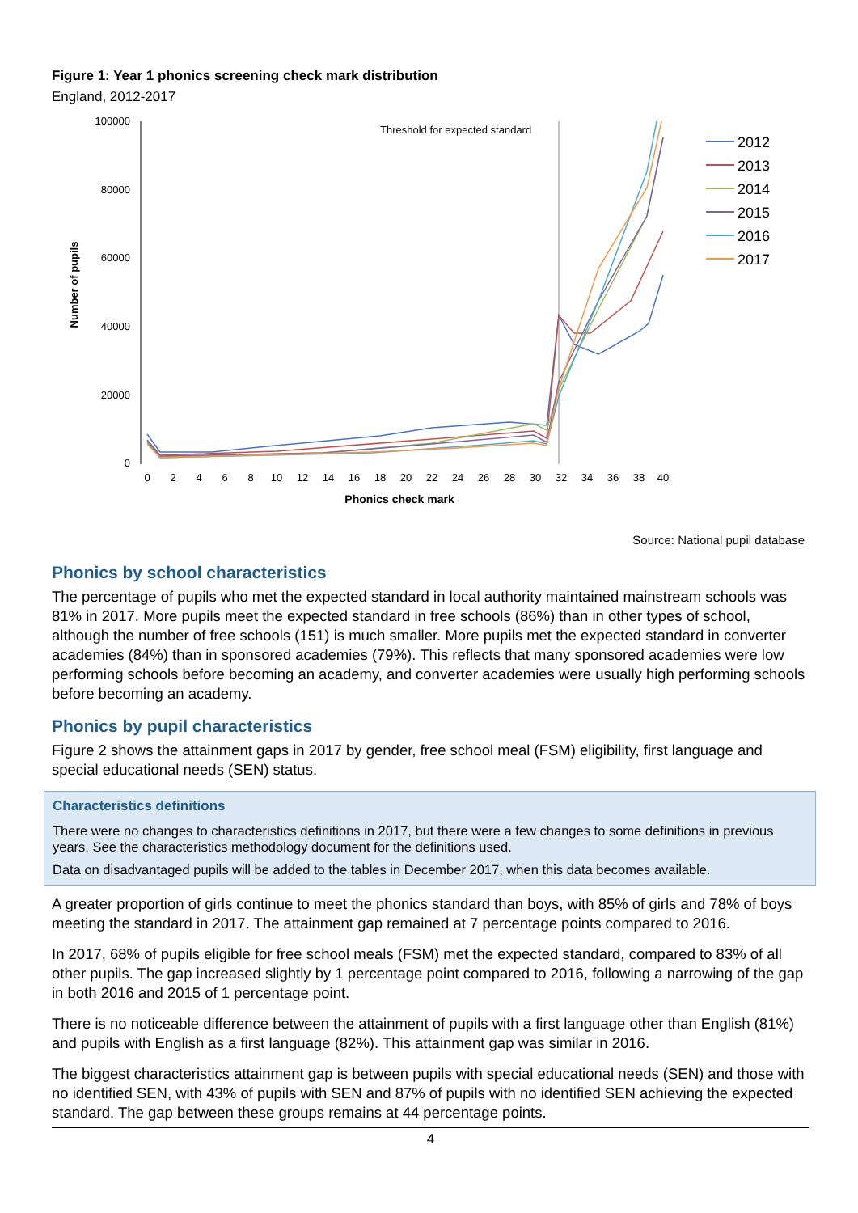Figure 1: Year 1 phonics screening check mark distribution
England, 2012-2017
Threshold for expected standard
100000
80000
60000
40000
20000
0
0
2
4
6
8
10
12
14
16
18
20
22
24
26
28
30
32
34
36
38
40
Phonics check mark
Number of pupils
2012
2013
2014
2015
2016
2017
Source: National pupil database
Phonics by school characteristics
The percentage of pupils who met the expected standard in local authority maintained mainstream schools was 81% in 2017. More pupils meet the expected standard in free schools (86%) than in other types of school, although the number of free schools (151) is much smaller. More pupils met the expected standard in converter academies (84%) than in sponsored academies (79%). This reflects that many sponsored academies were low performing schools before becoming an academy, and converter academies were usually high performing schools before becoming an academy.
Phonics by pupil characteristics
Figure 2 shows the attainment gaps in 2017 by gender, free school meal (FSM) eligibility, first language and special educational needs (SEN) status.
Characteristics definitions
There were no changes to characteristics definitions in 2017, but there were a few changes to some definitions in previous years. See the characteristics methodology document for the definitions used.
Data on disadvantaged pupils will be added to the tables in December 2017, when this data becomes available.
A greater proportion of girls continue to meet the phonics standard than boys, with 85% of girls and 78% of boys meeting the standard in 2017. The attainment gap remained at 7 percentage points compared to 2016.
In 2017, 68% of pupils eligible for free school meals (FSM) met the expected standard, compared to 83% of all other pupils. The gap increased slightly by 1 percentage point compared to 2016, following a narrowing of the gap in both 2016 and 2015 of 1 percentage point.
There is no noticeable difference between the attainment of pupils with a first language other than English (81%) and pupils with English as a first language (82%). This attainment gap was similar in 2016.
The biggest characteristics attainment gap is between pupils with special educational needs (SEN) and those with no identified SEN, with 43% of pupils with SEN and 87% of pupils with no identified SEN achieving the expected standard. The gap between these groups remains at 44 percentage points.
4